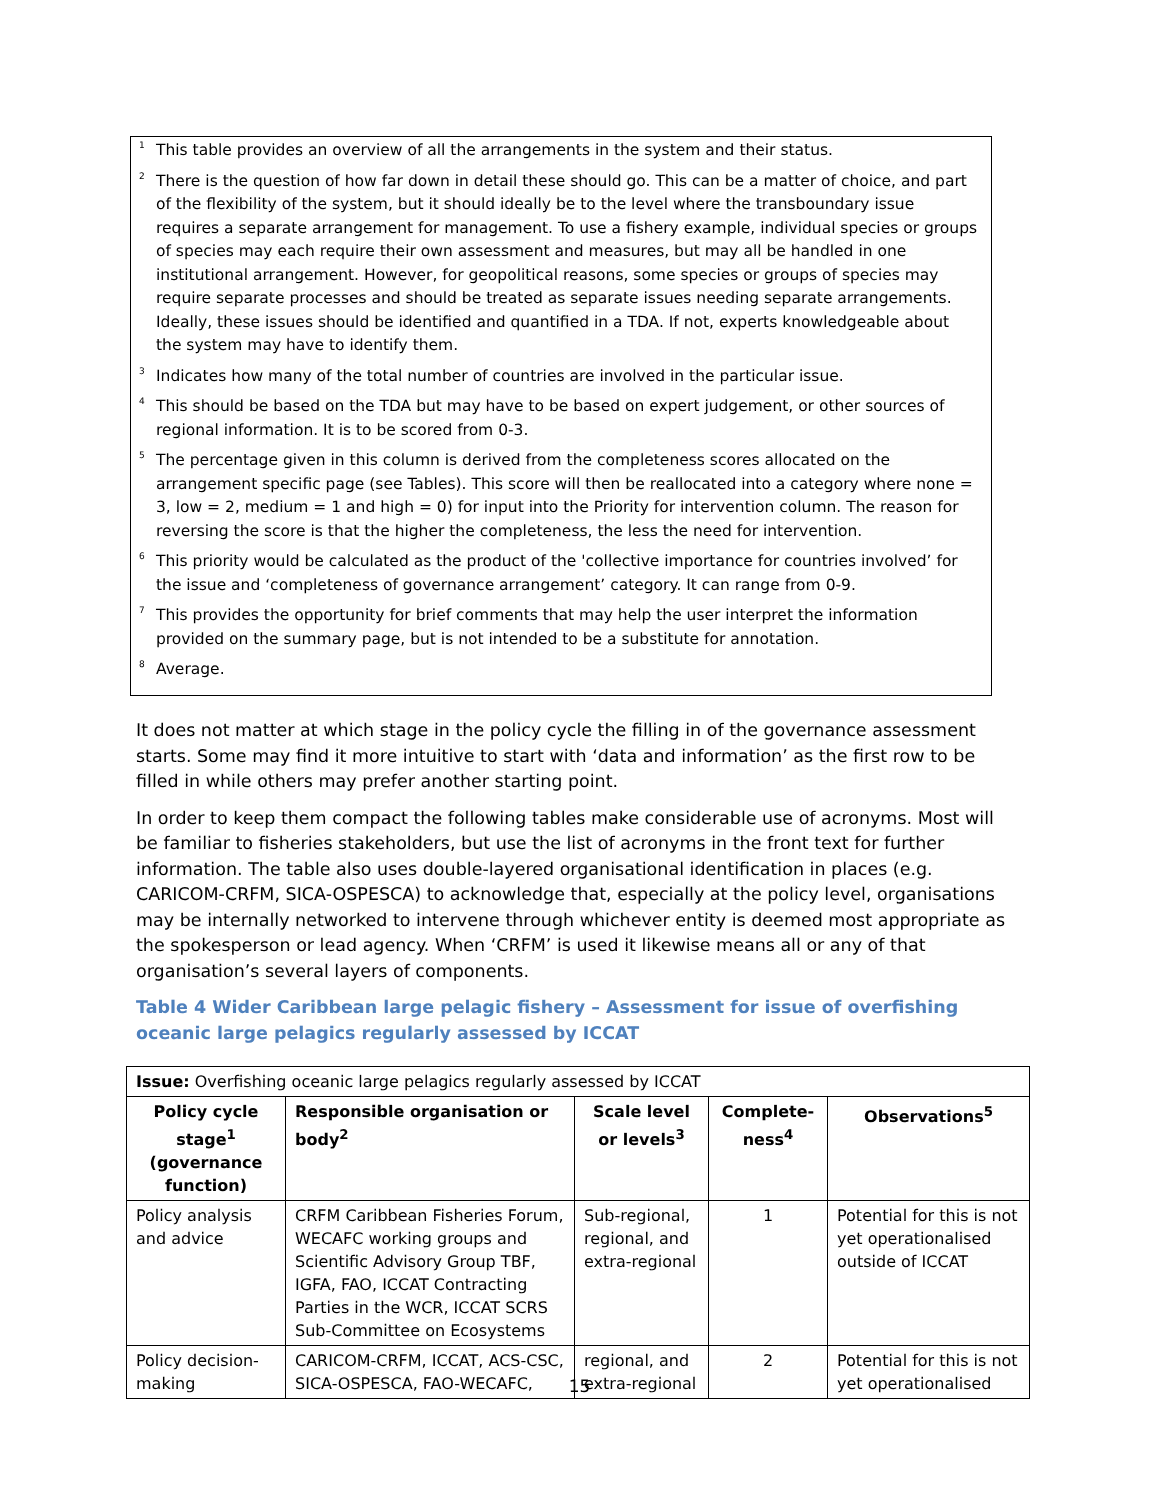<sup>1</sup> This table provides an overview of all the arrangements in the system and their status.
<sup>2</sup> There is the question of how far down in detail these should go. This can be a matter of choice, and part of the flexibility of the system, but it should ideally be to the level where the transboundary issue requires a separate arrangement for management. To use a fishery example, individual species or groups of species may each require their own assessment and measures, but may all be handled in one institutional arrangement. However, for geopolitical reasons, some species or groups of species may require separate processes and should be treated as separate issues needing separate arrangements. Ideally, these issues should be identified and quantified in a TDA. If not, experts knowledgeable about the system may have to identify them.
<sup>3</sup> Indicates how many of the total number of countries are involved in the particular issue.
<sup>4</sup> This should be based on the TDA but may have to be based on expert judgement, or other sources of regional information. It is to be scored from 0-3.
<sup>5</sup> The percentage given in this column is derived from the completeness scores allocated on the arrangement specific page (see Tables). This score will then be reallocated into a category where none = 3, low = 2, medium = 1 and high = 0) for input into the Priority for intervention column. The reason for reversing the score is that the higher the completeness, the less the need for intervention.
<sup>6</sup> This priority would be calculated as the product of the 'collective importance for countries involved’ for the issue and ‘completeness of governance arrangement’ category. It can range from 0-9.
<sup>7</sup> This provides the opportunity for brief comments that may help the user interpret the information provided on the summary page, but is not intended to be a substitute for annotation.
<sup>8</sup> Average.
It does not matter at which stage in the policy cycle the filling in of the governance assessment starts. Some may find it more intuitive to start with ‘data and information’ as the first row to be filled in while others may prefer another starting point.
In order to keep them compact the following tables make considerable use of acronyms. Most will be familiar to fisheries stakeholders, but use the list of acronyms in the front text for further information. The table also uses double-layered organisational identification in places (e.g. CARICOM-CRFM, SICA-OSPESCA) to acknowledge that, especially at the policy level, organisations may be internally networked to intervene through whichever entity is deemed most appropriate as the spokesperson or lead agency. When ‘CRFM’ is used it likewise means all or any of that organisation’s several layers of components.
Table 4 Wider Caribbean large pelagic fishery – Assessment for issue of overfishing oceanic large pelagics regularly assessed by ICCAT
| Issue: Overfishing oceanic large pelagics regularly assessed by ICCAT | | | | |
| Policy cycle stage<sup>1</sup> (governance function) | Responsible organisation or body<sup>2</sup> | Scale level or levels<sup>3</sup> | Complete-ness<sup>4</sup> | Observations<sup>5</sup> |
| Policy analysis and advice | CRFM Caribbean Fisheries Forum, WECAFC working groups and Scientific Advisory Group TBF, IGFA, FAO, ICCAT Contracting Parties in the WCR, ICCAT SCRS Sub-Committee on Ecosystems | Sub-regional, regional, and extra-regional | 1 | Potential for this is not yet operationalised outside of ICCAT |
| Policy decision-making | CARICOM-CRFM, ICCAT, ACS-CSC, SICA-OSPESCA, FAO-WECAFC, | regional, and extra-regional | 2 | Potential for this is not yet operationalised |
15